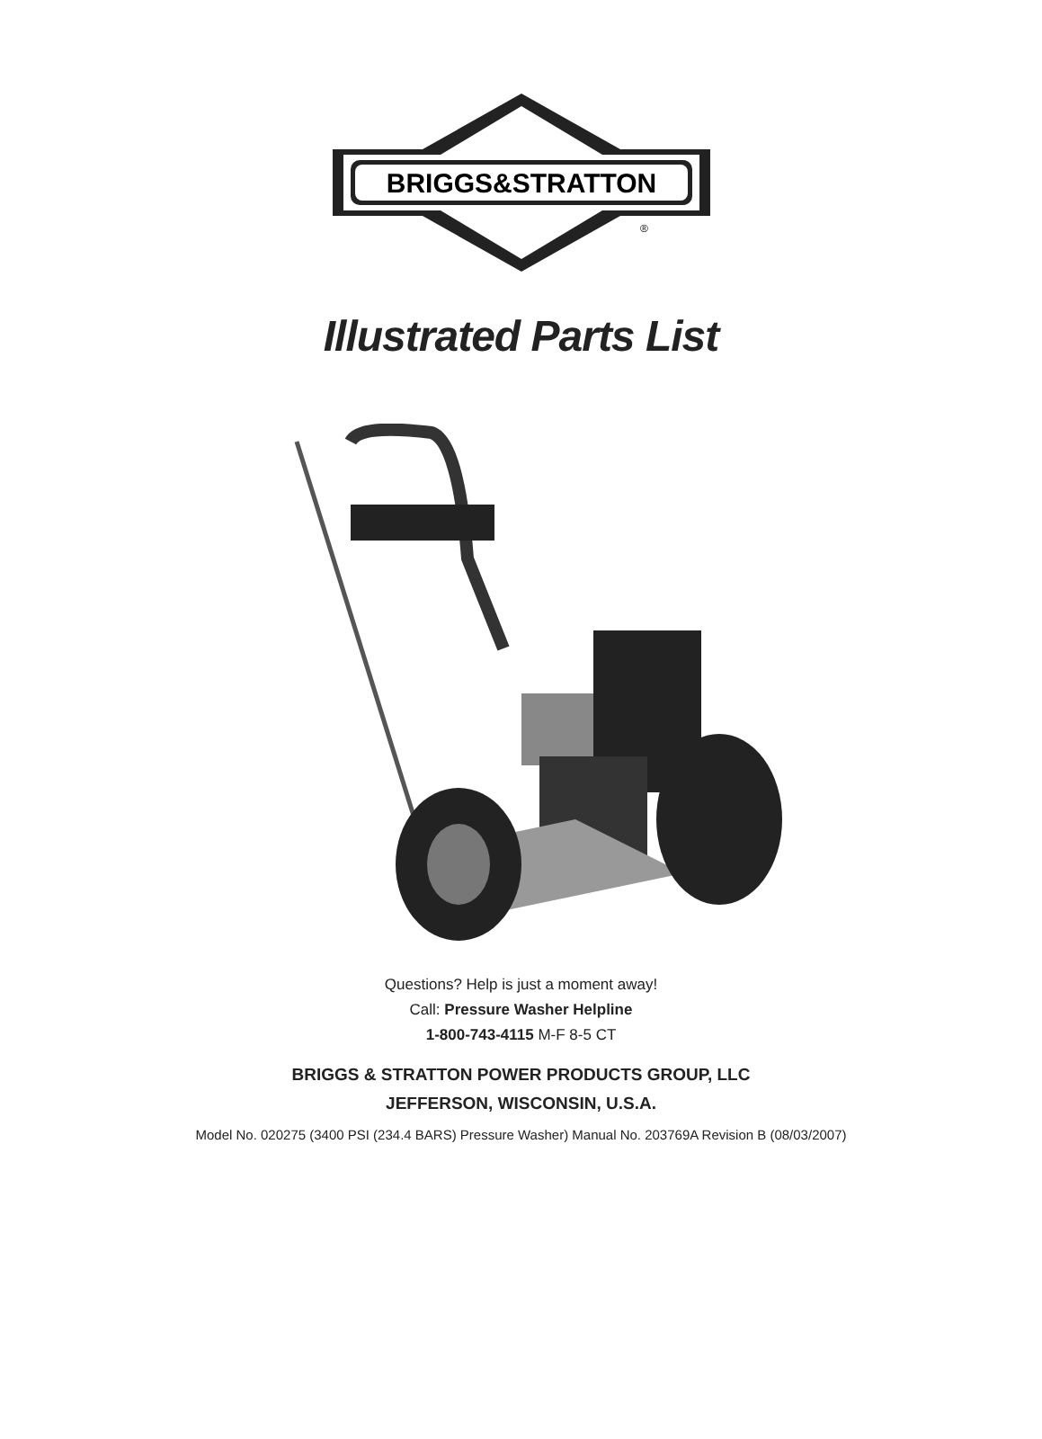BRIGGS&STRATTON
®
Illustrated Parts List
Questions? Help is just a moment away!
Call: Pressure Washer Helpline
1-800-743-4115 M-F 8-5 CT
BRIGGS & STRATTON POWER PRODUCTS GROUP, LLC
JEFFERSON, WISCONSIN, U.S.A.
Model No. 020275 (3400 PSI (234.4 BARS) Pressure Washer) Manual No. 203769A Revision B (08/03/2007)